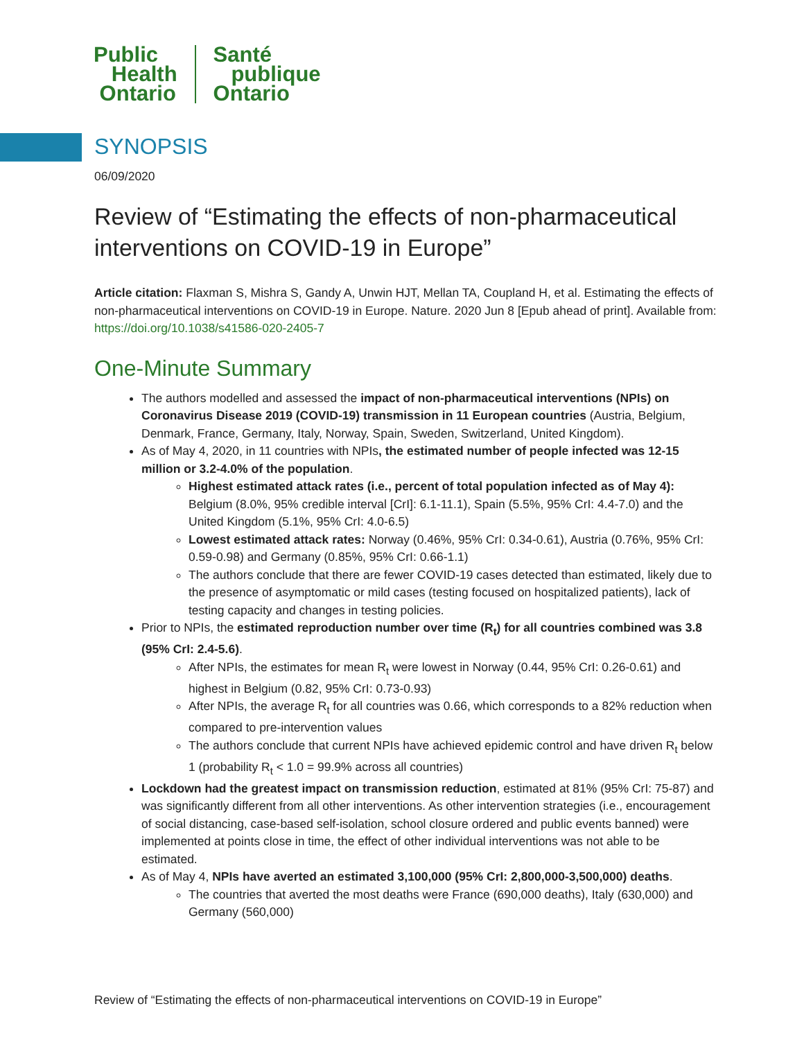Public
Health
Ontario
Santé
publique
Ontario
SYNOPSIS
06/09/2020
Review of “Estimating the effects of non-pharmaceutical interventions on COVID-19 in Europe”
Article citation: Flaxman S, Mishra S, Gandy A, Unwin HJT, Mellan TA, Coupland H, et al. Estimating the effects of non-pharmaceutical interventions on COVID-19 in Europe. Nature. 2020 Jun 8 [Epub ahead of print]. Available from: https://doi.org/10.1038/s41586-020-2405-7
One-Minute Summary
The authors modelled and assessed the impact of non-pharmaceutical interventions (NPIs) on Coronavirus Disease 2019 (COVID-19) transmission in 11 European countries (Austria, Belgium, Denmark, France, Germany, Italy, Norway, Spain, Sweden, Switzerland, United Kingdom).
As of May 4, 2020, in 11 countries with NPIs, the estimated number of people infected was 12-15 million or 3.2-4.0% of the population.
Highest estimated attack rates (i.e., percent of total population infected as of May 4): Belgium (8.0%, 95% credible interval [CrI]: 6.1-11.1), Spain (5.5%, 95% CrI: 4.4-7.0) and the United Kingdom (5.1%, 95% CrI: 4.0-6.5)
Lowest estimated attack rates: Norway (0.46%, 95% CrI: 0.34-0.61), Austria (0.76%, 95% CrI: 0.59-0.98) and Germany (0.85%, 95% CrI: 0.66-1.1)
The authors conclude that there are fewer COVID-19 cases detected than estimated, likely due to the presence of asymptomatic or mild cases (testing focused on hospitalized patients), lack of testing capacity and changes in testing policies.
Prior to NPIs, the estimated reproduction number over time (R<sub>t</sub>) for all countries combined was 3.8 (95% CrI: 2.4-5.6).
After NPIs, the estimates for mean R<sub>t</sub> were lowest in Norway (0.44, 95% CrI: 0.26-0.61) and highest in Belgium (0.82, 95% CrI: 0.73-0.93)
After NPIs, the average R<sub>t</sub> for all countries was 0.66, which corresponds to a 82% reduction when compared to pre-intervention values
The authors conclude that current NPIs have achieved epidemic control and have driven R<sub>t</sub> below 1 (probability R<sub>t</sub> < 1.0 = 99.9% across all countries)
Lockdown had the greatest impact on transmission reduction, estimated at 81% (95% CrI: 75-87) and was significantly different from all other interventions. As other intervention strategies (i.e., encouragement of social distancing, case-based self-isolation, school closure ordered and public events banned) were implemented at points close in time, the effect of other individual interventions was not able to be estimated.
As of May 4, NPIs have averted an estimated 3,100,000 (95% CrI: 2,800,000-3,500,000) deaths.
The countries that averted the most deaths were France (690,000 deaths), Italy (630,000) and Germany (560,000)
Review of “Estimating the effects of non-pharmaceutical interventions on COVID-19 in Europe”